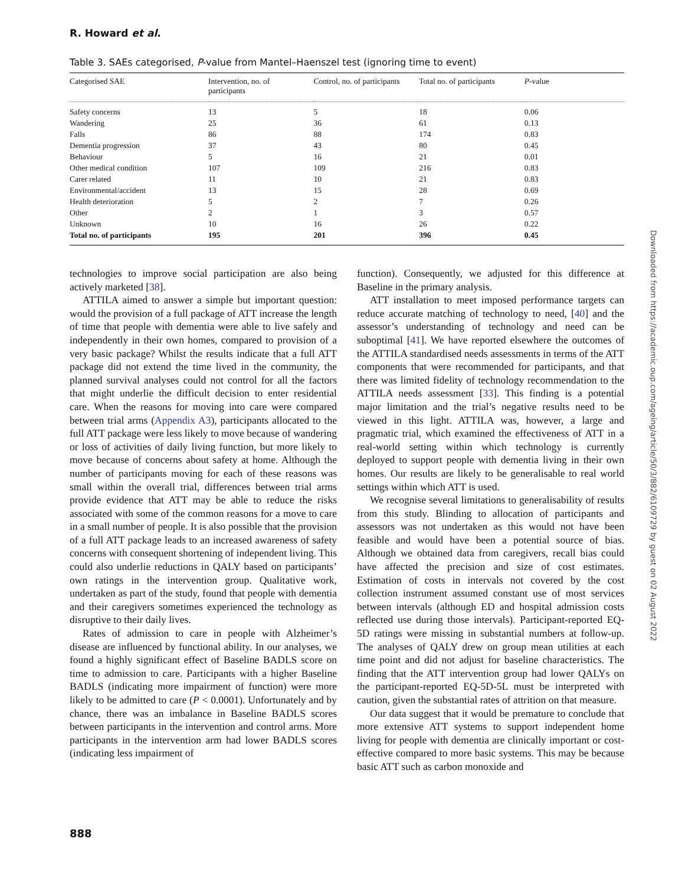R. Howard et al.
Table 3. SAEs categorised, P-value from Mantel–Haenszel test (ignoring time to event)
| Categorised SAE | Intervention, no. of participants | Control, no. of participants | Total no. of participants | P -value |
| --- | --- | --- | --- | --- |
| Safety concerns | 13 | 5 | 18 | 0.06 |
| Wandering | 25 | 36 | 61 | 0.13 |
| Falls | 86 | 88 | 174 | 0.83 |
| Dementia progression | 37 | 43 | 80 | 0.45 |
| Behaviour | 5 | 16 | 21 | 0.01 |
| Other medical condition | 107 | 109 | 216 | 0.83 |
| Carer related | 11 | 10 | 21 | 0.83 |
| Environmental/accident | 13 | 15 | 28 | 0.69 |
| Health deterioration | 5 | 2 | 7 | 0.26 |
| Other | 2 | 1 | 3 | 0.57 |
| Unknown | 10 | 16 | 26 | 0.22 |
| Total no. of participants | 195 | 201 | 396 | 0.45 |
technologies to improve social participation are also being actively marketed [38].
ATTILA aimed to answer a simple but important question: would the provision of a full package of ATT increase the length of time that people with dementia were able to live safely and independently in their own homes, compared to provision of a very basic package? Whilst the results indicate that a full ATT package did not extend the time lived in the community, the planned survival analyses could not control for all the factors that might underlie the difficult decision to enter residential care. When the reasons for moving into care were compared between trial arms (Appendix A3), participants allocated to the full ATT package were less likely to move because of wandering or loss of activities of daily living function, but more likely to move because of concerns about safety at home. Although the number of participants moving for each of these reasons was small within the overall trial, differences between trial arms provide evidence that ATT may be able to reduce the risks associated with some of the common reasons for a move to care in a small number of people. It is also possible that the provision of a full ATT package leads to an increased awareness of safety concerns with consequent shortening of independent living. This could also underlie reductions in QALY based on participants’ own ratings in the intervention group. Qualitative work, undertaken as part of the study, found that people with dementia and their caregivers sometimes experienced the technology as disruptive to their daily lives.
Rates of admission to care in people with Alzheimer’s disease are influenced by functional ability. In our analyses, we found a highly significant effect of Baseline BADLS score on time to admission to care. Participants with a higher Baseline BADLS (indicating more impairment of function) were more likely to be admitted to care (P < 0.0001). Unfortunately and by chance, there was an imbalance in Baseline BADLS scores between participants in the intervention and control arms. More participants in the intervention arm had lower BADLS scores (indicating less impairment of
function). Consequently, we adjusted for this difference at Baseline in the primary analysis.
ATT installation to meet imposed performance targets can reduce accurate matching of technology to need, [40] and the assessor’s understanding of technology and need can be suboptimal [41]. We have reported elsewhere the outcomes of the ATTILA standardised needs assessments in terms of the ATT components that were recommended for participants, and that there was limited fidelity of technology recommendation to the ATTILA needs assessment [33]. This finding is a potential major limitation and the trial’s negative results need to be viewed in this light. ATTILA was, however, a large and pragmatic trial, which examined the effectiveness of ATT in a real-world setting within which technology is currently deployed to support people with dementia living in their own homes. Our results are likely to be generalisable to real world settings within which ATT is used.
We recognise several limitations to generalisability of results from this study. Blinding to allocation of participants and assessors was not undertaken as this would not have been feasible and would have been a potential source of bias. Although we obtained data from caregivers, recall bias could have affected the precision and size of cost estimates. Estimation of costs in intervals not covered by the cost collection instrument assumed constant use of most services between intervals (although ED and hospital admission costs reflected use during those intervals). Participant-reported EQ-5D ratings were missing in substantial numbers at follow-up. The analyses of QALY drew on group mean utilities at each time point and did not adjust for baseline characteristics. The finding that the ATT intervention group had lower QALYs on the participant-reported EQ-5D-5L must be interpreted with caution, given the substantial rates of attrition on that measure.
Our data suggest that it would be premature to conclude that more extensive ATT systems to support independent home living for people with dementia are clinically important or cost-effective compared to more basic systems. This may be because basic ATT such as carbon monoxide and
Downloaded from https://academic.oup.com/ageing/article/50/3/882/6109729 by guest on 02 August 2022
888